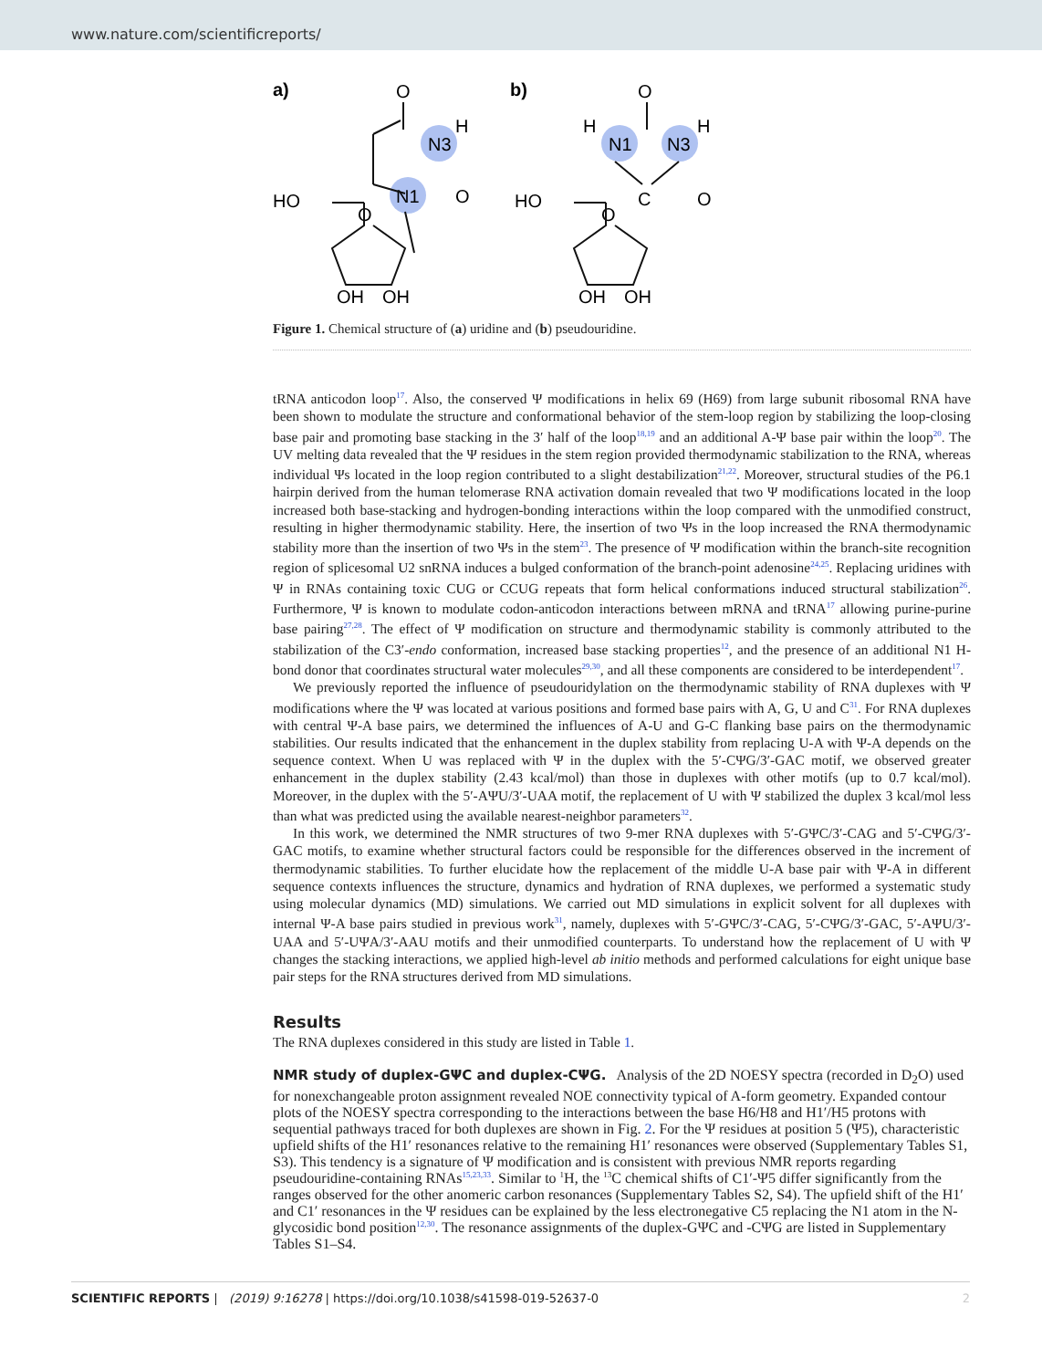www.nature.com/scientificreports/
a)
O
N3
H
N1
O
HO
O
OH
OH
b)
O
N1
N3
H
H
C
O
HO
O
OH
OH
Figure 1. Chemical structure of (a) uridine and (b) pseudouridine.
tRNA anticodon loop<sup>17</sup>. Also, the conserved Ψ modifications in helix 69 (H69) from large subunit ribosomal RNA have been shown to modulate the structure and conformational behavior of the stem-loop region by stabilizing the loop-closing base pair and promoting base stacking in the 3′ half of the loop<sup>18,19</sup> and an additional A-Ψ base pair within the loop<sup>20</sup>. The UV melting data revealed that the Ψ residues in the stem region provided thermodynamic stabilization to the RNA, whereas individual Ψs located in the loop region contributed to a slight destabilization<sup>21,22</sup>. Moreover, structural studies of the P6.1 hairpin derived from the human telomerase RNA activation domain revealed that two Ψ modifications located in the loop increased both base-stacking and hydrogen-bonding interactions within the loop compared with the unmodified construct, resulting in higher thermodynamic stability. Here, the insertion of two Ψs in the loop increased the RNA thermodynamic stability more than the insertion of two Ψs in the stem<sup>23</sup>. The presence of Ψ modification within the branch-site recognition region of splicesomal U2 snRNA induces a bulged conformation of the branch-point adenosine<sup>24,25</sup>. Replacing uridines with Ψ in RNAs containing toxic CUG or CCUG repeats that form helical conformations induced structural stabilization<sup>26</sup>. Furthermore, Ψ is known to modulate codon-anticodon interactions between mRNA and tRNA<sup>17</sup> allowing purine-purine base pairing<sup>27,28</sup>. The effect of Ψ modification on structure and thermodynamic stability is commonly attributed to the stabilization of the C3′-endo conformation, increased base stacking properties<sup>12</sup>, and the presence of an additional N1 H-bond donor that coordinates structural water molecules<sup>29,30</sup>, and all these components are considered to be interdependent<sup>17</sup>.
We previously reported the influence of pseudouridylation on the thermodynamic stability of RNA duplexes with Ψ modifications where the Ψ was located at various positions and formed base pairs with A, G, U and C<sup>31</sup>. For RNA duplexes with central Ψ-A base pairs, we determined the influences of A-U and G-C flanking base pairs on the thermodynamic stabilities. Our results indicated that the enhancement in the duplex stability from replacing U-A with Ψ-A depends on the sequence context. When U was replaced with Ψ in the duplex with the 5′-CΨG/3′-GAC motif, we observed greater enhancement in the duplex stability (2.43 kcal/mol) than those in duplexes with other motifs (up to 0.7 kcal/mol). Moreover, in the duplex with the 5′-AΨU/3′-UAA motif, the replacement of U with Ψ stabilized the duplex 3 kcal/mol less than what was predicted using the available nearest-neighbor parameters<sup>32</sup>.
In this work, we determined the NMR structures of two 9-mer RNA duplexes with 5′-GΨC/3′-CAG and 5′-CΨG/3′-GAC motifs, to examine whether structural factors could be responsible for the differences observed in the increment of thermodynamic stabilities. To further elucidate how the replacement of the middle U-A base pair with Ψ-A in different sequence contexts influences the structure, dynamics and hydration of RNA duplexes, we performed a systematic study using molecular dynamics (MD) simulations. We carried out MD simulations in explicit solvent for all duplexes with internal Ψ-A base pairs studied in previous work<sup>31</sup>, namely, duplexes with 5′-GΨC/3′-CAG, 5′-CΨG/3′-GAC, 5′-AΨU/3′-UAA and 5′-UΨA/3′-AAU motifs and their unmodified counterparts. To understand how the replacement of U with Ψ changes the stacking interactions, we applied high-level ab initio methods and performed calculations for eight unique base pair steps for the RNA structures derived from MD simulations.
Results
The RNA duplexes considered in this study are listed in Table 1.
NMR study of duplex-GΨC and duplex-CΨG.
Analysis of the 2D NOESY spectra (recorded in D<sub>2</sub>O) used for nonexchangeable proton assignment revealed NOE connectivity typical of A-form geometry. Expanded contour plots of the NOESY spectra corresponding to the interactions between the base H6/H8 and H1′/H5 protons with sequential pathways traced for both duplexes are shown in Fig. 2. For the Ψ residues at position 5 (Ψ5), characteristic upfield shifts of the H1′ resonances relative to the remaining H1′ resonances were observed (Supplementary Tables S1, S3). This tendency is a signature of Ψ modification and is consistent with previous NMR reports regarding pseudouridine-containing RNAs<sup>15,23,33</sup>. Similar to <sup>1</sup>H, the <sup>13</sup>C chemical shifts of C1′-Ψ5 differ significantly from the ranges observed for the other anomeric carbon resonances (Supplementary Tables S2, S4). The upfield shift of the H1′ and C1′ resonances in the Ψ residues can be explained by the less electronegative C5 replacing the N1 atom in the N-glycosidic bond position<sup>12,30</sup>. The resonance assignments of the duplex-GΨC and -CΨG are listed in Supplementary Tables S1–S4.
SCIENTIFIC REPORTS | (2019) 9:16278 | https://doi.org/10.1038/s41598-019-52637-0 2